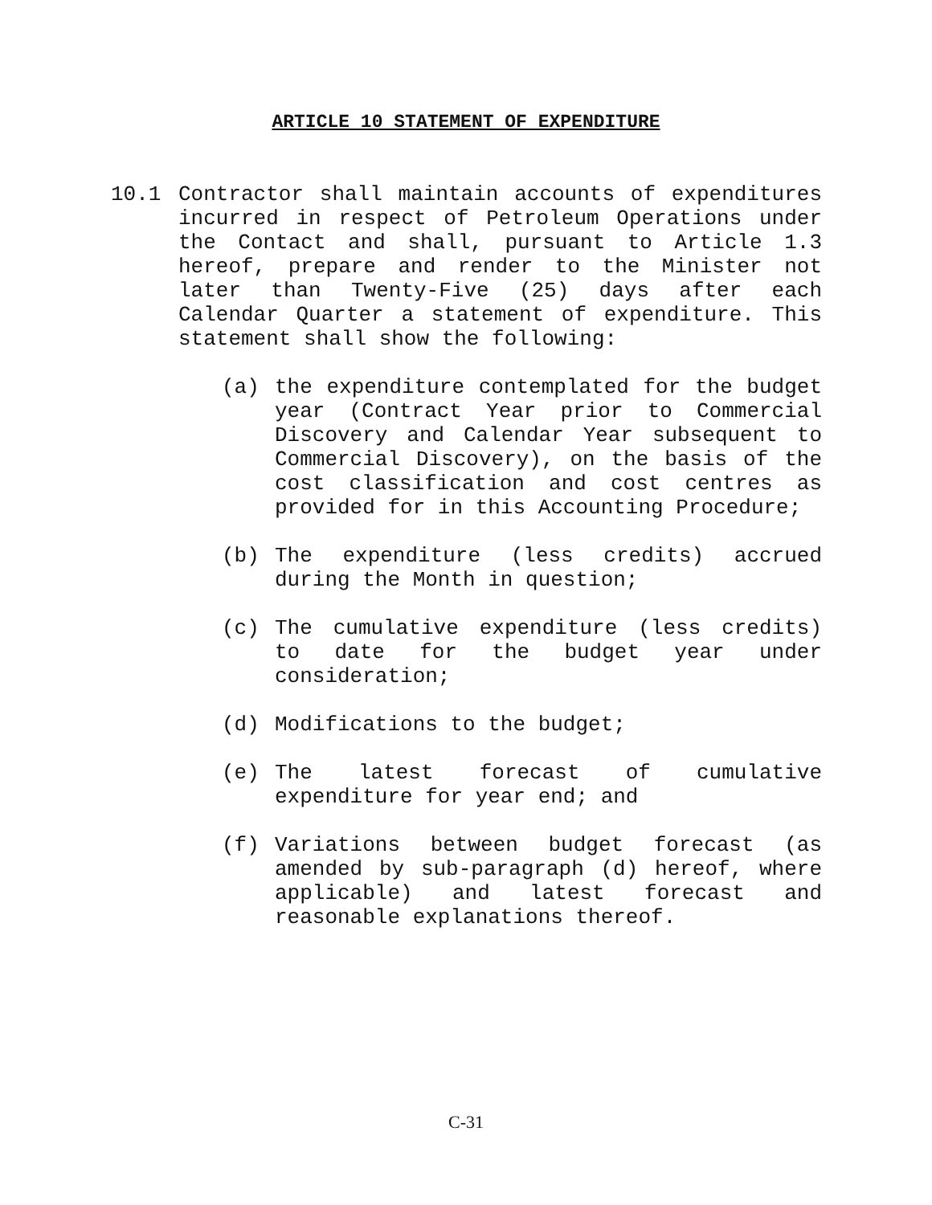ARTICLE 10 STATEMENT OF EXPENDITURE
10.1 Contractor shall maintain accounts of expenditures incurred in respect of Petroleum Operations under the Contact and shall, pursuant to Article 1.3 hereof, prepare and render to the Minister not later than Twenty-Five (25) days after each Calendar Quarter a statement of expenditure. This statement shall show the following:
(a) the expenditure contemplated for the budget year (Contract Year prior to Commercial Discovery and Calendar Year subsequent to Commercial Discovery), on the basis of the cost classification and cost centres as provided for in this Accounting Procedure;
(b) The expenditure (less credits) accrued during the Month in question;
(c) The cumulative expenditure (less credits) to date for the budget year under consideration;
(d) Modifications to the budget;
(e) The latest forecast of cumulative expenditure for year end; and
(f) Variations between budget forecast (as amended by sub-paragraph (d) hereof, where applicable) and latest forecast and reasonable explanations thereof.
C-31